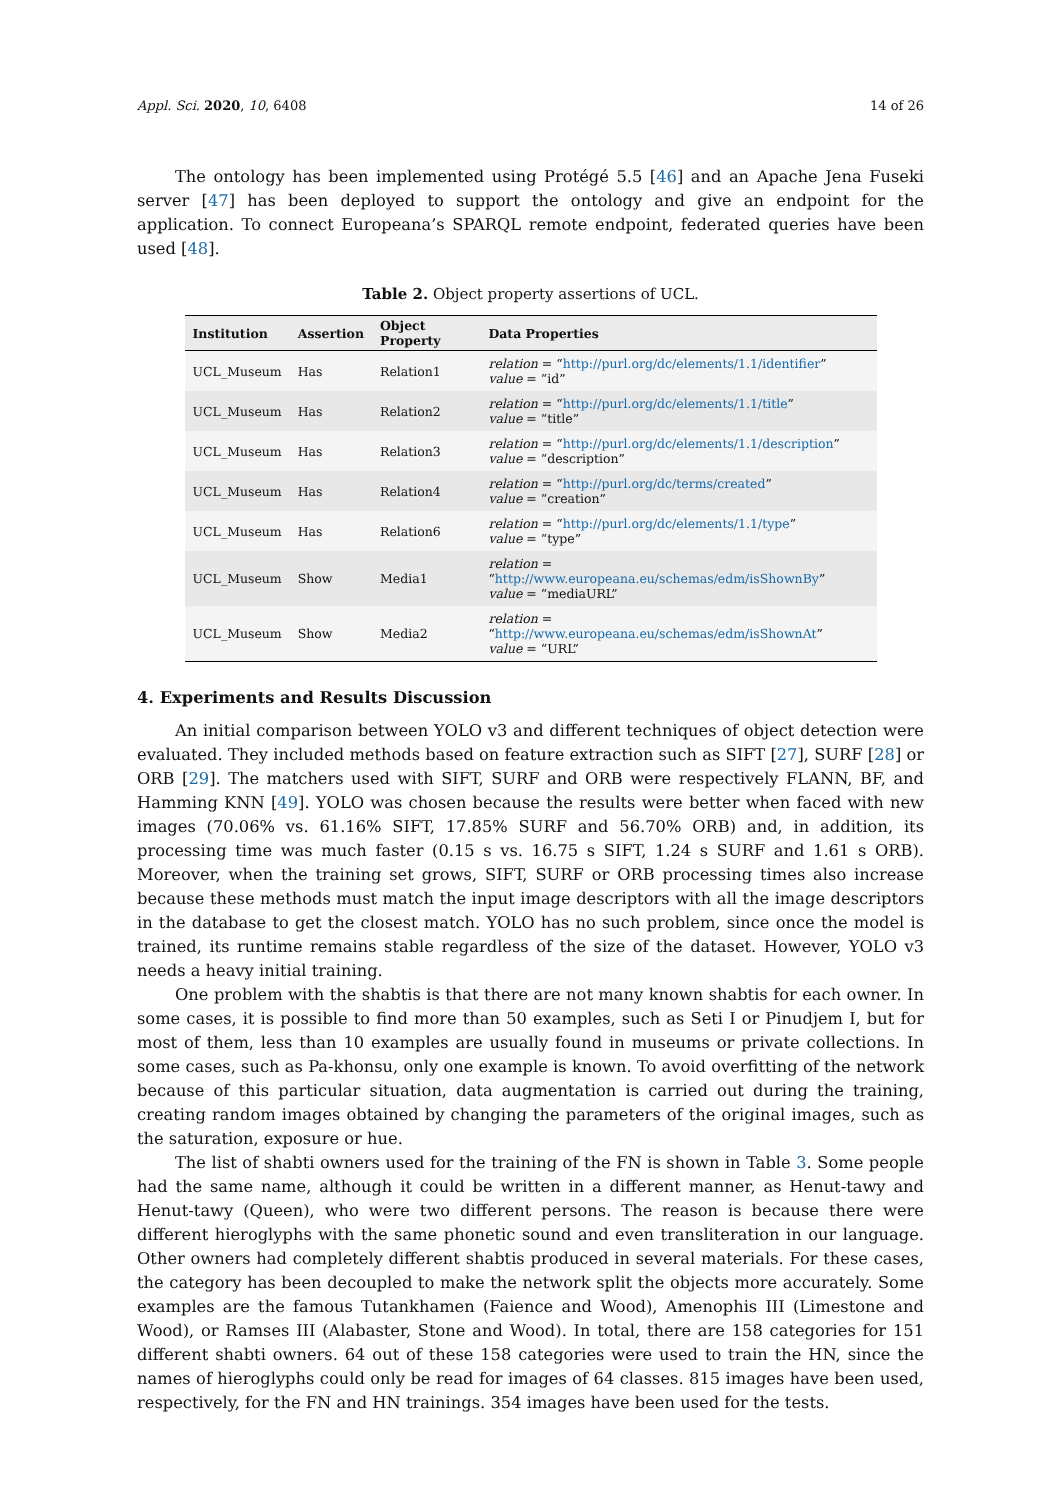Appl. Sci. 2020, 10, 6408 14 of 26
The ontology has been implemented using Protégé 5.5 [46] and an Apache Jena Fuseki server [47] has been deployed to support the ontology and give an endpoint for the application. To connect Europeana’s SPARQL remote endpoint, federated queries have been used [48].
Table 2. Object property assertions of UCL.
| Institution | Assertion | Object Property | Data Properties |
| --- | --- | --- | --- |
| UCL_Museum | Has | Relation1 | relation = “ http://purl.org/dc/elements/1.1/identifier ” value = “id” |
| UCL_Museum | Has | Relation2 | relation = “ http://purl.org/dc/elements/1.1/title ” value = “title” |
| UCL_Museum | Has | Relation3 | relation = “ http://purl.org/dc/elements/1.1/description ” value = “description” |
| UCL_Museum | Has | Relation4 | relation = “ http://purl.org/dc/terms/created ” value = “creation” |
| UCL_Museum | Has | Relation6 | relation = “ http://purl.org/dc/elements/1.1/type ” value = “type” |
| UCL_Museum | Show | Media1 | relation = “ http://www.europeana.eu/schemas/edm/isShownBy ” value = “mediaURL” |
| UCL_Museum | Show | Media2 | relation = “ http://www.europeana.eu/schemas/edm/isShownAt ” value = “URL” |
4. Experiments and Results Discussion
An initial comparison between YOLO v3 and different techniques of object detection were evaluated. They included methods based on feature extraction such as SIFT [27], SURF [28] or ORB [29]. The matchers used with SIFT, SURF and ORB were respectively FLANN, BF, and Hamming KNN [49]. YOLO was chosen because the results were better when faced with new images (70.06% vs. 61.16% SIFT, 17.85% SURF and 56.70% ORB) and, in addition, its processing time was much faster (0.15 s vs. 16.75 s SIFT, 1.24 s SURF and 1.61 s ORB). Moreover, when the training set grows, SIFT, SURF or ORB processing times also increase because these methods must match the input image descriptors with all the image descriptors in the database to get the closest match. YOLO has no such problem, since once the model is trained, its runtime remains stable regardless of the size of the dataset. However, YOLO v3 needs a heavy initial training.
One problem with the shabtis is that there are not many known shabtis for each owner. In some cases, it is possible to find more than 50 examples, such as Seti I or Pinudjem I, but for most of them, less than 10 examples are usually found in museums or private collections. In some cases, such as Pa-khonsu, only one example is known. To avoid overfitting of the network because of this particular situation, data augmentation is carried out during the training, creating random images obtained by changing the parameters of the original images, such as the saturation, exposure or hue.
The list of shabti owners used for the training of the FN is shown in Table 3. Some people had the same name, although it could be written in a different manner, as Henut-tawy and Henut-tawy (Queen), who were two different persons. The reason is because there were different hieroglyphs with the same phonetic sound and even transliteration in our language. Other owners had completely different shabtis produced in several materials. For these cases, the category has been decoupled to make the network split the objects more accurately. Some examples are the famous Tutankhamen (Faience and Wood), Amenophis III (Limestone and Wood), or Ramses III (Alabaster, Stone and Wood). In total, there are 158 categories for 151 different shabti owners. 64 out of these 158 categories were used to train the HN, since the names of hieroglyphs could only be read for images of 64 classes. 815 images have been used, respectively, for the FN and HN trainings. 354 images have been used for the tests.